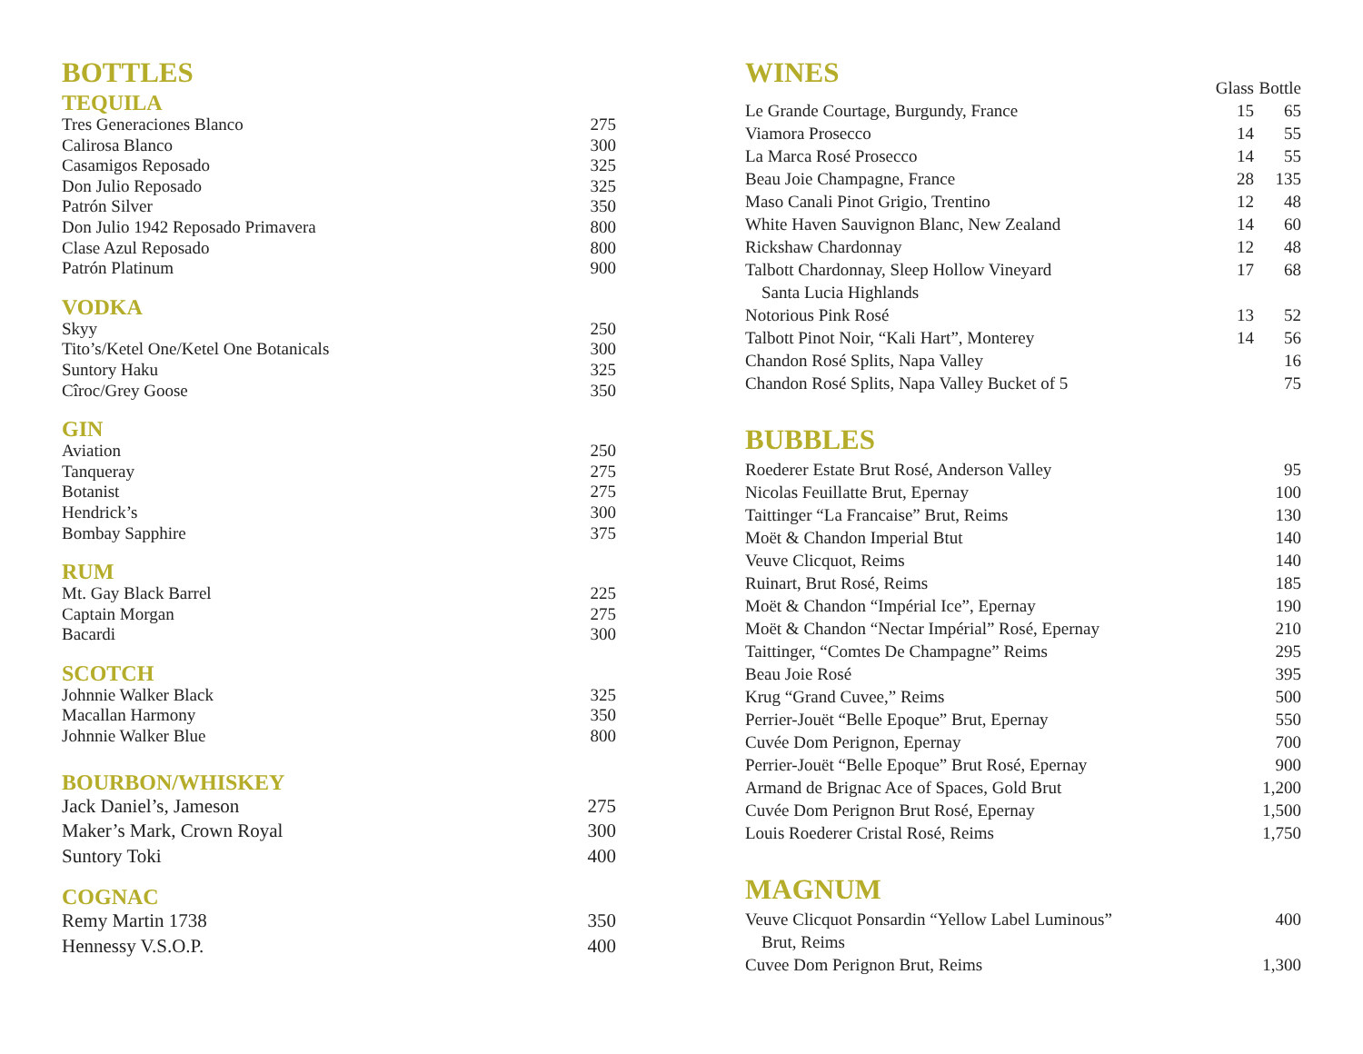BOTTLES
TEQUILA
| Tres Generaciones Blanco | 275 |
| Calirosa Blanco | 300 |
| Casamigos Reposado | 325 |
| Don Julio Reposado | 325 |
| Patrón Silver | 350 |
| Don Julio 1942 Reposado Primavera | 800 |
| Clase Azul Reposado | 800 |
| Patrón Platinum | 900 |
VODKA
| Skyy | 250 |
| Tito’s/Ketel One/Ketel One Botanicals | 300 |
| Suntory Haku | 325 |
| Cîroc/Grey Goose | 350 |
GIN
| Aviation | 250 |
| Tanqueray | 275 |
| Botanist | 275 |
| Hendrick’s | 300 |
| Bombay Sapphire | 375 |
RUM
| Mt. Gay Black Barrel | 225 |
| Captain Morgan | 275 |
| Bacardi | 300 |
SCOTCH
| Johnnie Walker Black | 325 |
| Macallan Harmony | 350 |
| Johnnie Walker Blue | 800 |
BOURBON/WHISKEY
| Jack Daniel’s, Jameson | 275 |
| Maker’s Mark, Crown Royal | 300 |
| Suntory Toki | 400 |
COGNAC
| Remy Martin 1738 | 350 |
| Hennessy V.S.O.P. | 400 |
WINES
| | Glass | Bottle |
| --- | --- | --- |
| Le Grande Courtage, Burgundy, France | 15 | 65 |
| Viamora Prosecco | 14 | 55 |
| La Marca Rosé Prosecco | 14 | 55 |
| Beau Joie Champagne, France | 28 | 135 |
| Maso Canali Pinot Grigio, Trentino | 12 | 48 |
| White Haven Sauvignon Blanc, New Zealand | 14 | 60 |
| Rickshaw Chardonnay | 12 | 48 |
| Talbott Chardonnay, Sleep Hollow Vineyard Santa Lucia Highlands | 17 | 68 |
| Notorious Pink Rosé | 13 | 52 |
| Talbott Pinot Noir, “Kali Hart”, Monterey | 14 | 56 |
| Chandon Rosé Splits, Napa Valley | | 16 |
| Chandon Rosé Splits, Napa Valley Bucket of 5 | | 75 |
BUBBLES
| Roederer Estate Brut Rosé, Anderson Valley | 95 |
| Nicolas Feuillatte Brut, Epernay | 100 |
| Taittinger “La Francaise” Brut, Reims | 130 |
| Moët & Chandon Imperial Btut | 140 |
| Veuve Clicquot, Reims | 140 |
| Ruinart, Brut Rosé, Reims | 185 |
| Moët & Chandon “Impérial Ice”, Epernay | 190 |
| Moët & Chandon “Nectar Impérial” Rosé, Epernay | 210 |
| Taittinger, “Comtes De Champagne” Reims | 295 |
| Beau Joie Rosé | 395 |
| Krug “Grand Cuvee,” Reims | 500 |
| Perrier-Jouët “Belle Epoque” Brut, Epernay | 550 |
| Cuvée Dom Perignon, Epernay | 700 |
| Perrier-Jouët “Belle Epoque” Brut Rosé, Epernay | 900 |
| Armand de Brignac Ace of Spaces, Gold Brut | 1,200 |
| Cuvée Dom Perignon Brut Rosé, Epernay | 1,500 |
| Louis Roederer Cristal Rosé, Reims | 1,750 |
MAGNUM
| Veuve Clicquot Ponsardin “Yellow Label Luminous” Brut, Reims | 400 |
| Cuvee Dom Perignon Brut, Reims | 1,300 |